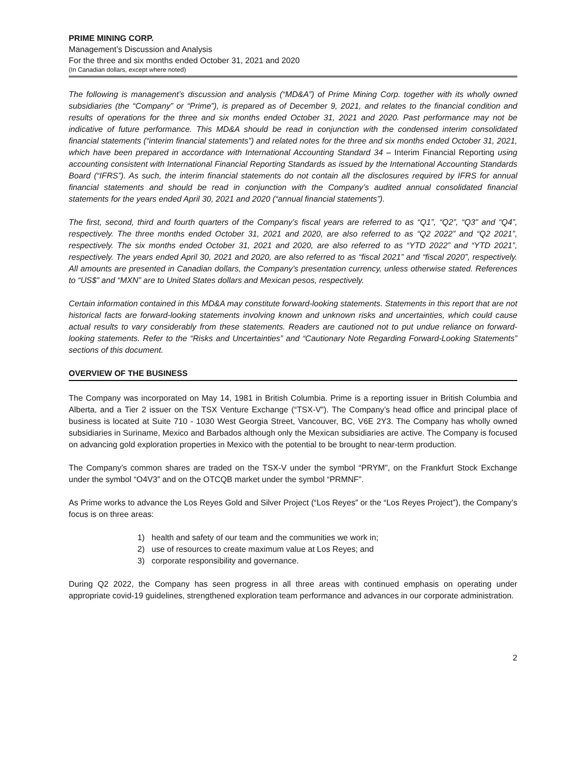PRIME MINING CORP.
Management’s Discussion and Analysis
For the three and six months ended October 31, 2021 and 2020
(In Canadian dollars, except where noted)
The following is management’s discussion and analysis (“MD&A”) of Prime Mining Corp. together with its wholly owned subsidiaries (the “Company” or “Prime”), is prepared as of December 9, 2021, and relates to the financial condition and results of operations for the three and six months ended October 31, 2021 and 2020. Past performance may not be indicative of future performance. This MD&A should be read in conjunction with the condensed interim consolidated financial statements (“interim financial statements”) and related notes for the three and six months ended October 31, 2021, which have been prepared in accordance with International Accounting Standard 34 – Interim Financial Reporting using accounting consistent with International Financial Reporting Standards as issued by the International Accounting Standards Board (“IFRS”). As such, the interim financial statements do not contain all the disclosures required by IFRS for annual financial statements and should be read in conjunction with the Company’s audited annual consolidated financial statements for the years ended April 30, 2021 and 2020 (“annual financial statements”).
The first, second, third and fourth quarters of the Company’s fiscal years are referred to as “Q1”, “Q2”, “Q3” and “Q4”, respectively. The three months ended October 31, 2021 and 2020, are also referred to as “Q2 2022” and “Q2 2021”, respectively. The six months ended October 31, 2021 and 2020, are also referred to as “YTD 2022” and “YTD 2021”, respectively. The years ended April 30, 2021 and 2020, are also referred to as “fiscal 2021” and “fiscal 2020”, respectively. All amounts are presented in Canadian dollars, the Company’s presentation currency, unless otherwise stated. References to “US$” and “MXN” are to United States dollars and Mexican pesos, respectively.
Certain information contained in this MD&A may constitute forward-looking statements. Statements in this report that are not historical facts are forward-looking statements involving known and unknown risks and uncertainties, which could cause actual results to vary considerably from these statements. Readers are cautioned not to put undue reliance on forward-looking statements. Refer to the “Risks and Uncertainties” and “Cautionary Note Regarding Forward-Looking Statements” sections of this document.
OVERVIEW OF THE BUSINESS
The Company was incorporated on May 14, 1981 in British Columbia. Prime is a reporting issuer in British Columbia and Alberta, and a Tier 2 issuer on the TSX Venture Exchange (“TSX-V”). The Company’s head office and principal place of business is located at Suite 710 - 1030 West Georgia Street, Vancouver, BC, V6E 2Y3. The Company has wholly owned subsidiaries in Suriname, Mexico and Barbados although only the Mexican subsidiaries are active. The Company is focused on advancing gold exploration properties in Mexico with the potential to be brought to near-term production.
The Company’s common shares are traded on the TSX-V under the symbol “PRYM", on the Frankfurt Stock Exchange under the symbol “O4V3” and on the OTCQB market under the symbol “PRMNF”.
As Prime works to advance the Los Reyes Gold and Silver Project (“Los Reyes” or the “Los Reyes Project”), the Company’s focus is on three areas:
1) health and safety of our team and the communities we work in;
2) use of resources to create maximum value at Los Reyes; and
3) corporate responsibility and governance.
During Q2 2022, the Company has seen progress in all three areas with continued emphasis on operating under appropriate covid-19 guidelines, strengthened exploration team performance and advances in our corporate administration.
2